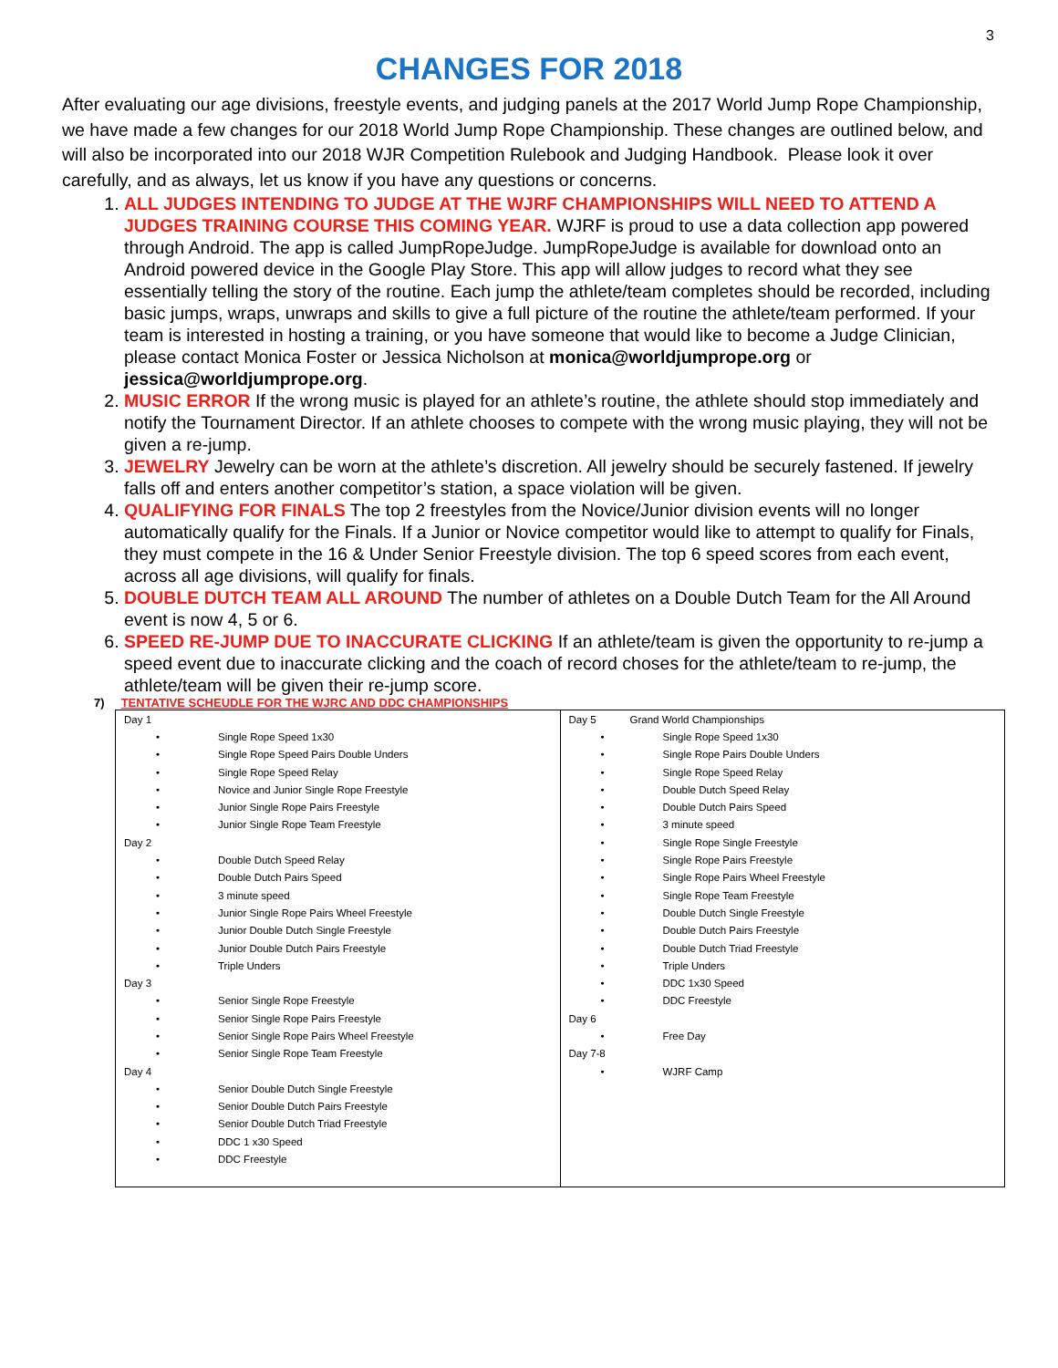3
CHANGES FOR 2018
After evaluating our age divisions, freestyle events, and judging panels at the 2017 World Jump Rope Championship, we have made a few changes for our 2018 World Jump Rope Championship. These changes are outlined below, and will also be incorporated into our 2018 WJR Competition Rulebook and Judging Handbook. Please look it over carefully, and as always, let us know if you have any questions or concerns.
1. ALL JUDGES INTENDING TO JUDGE AT THE WJRF CHAMPIONSHIPS WILL NEED TO ATTEND A JUDGES TRAINING COURSE THIS COMING YEAR. WJRF is proud to use a data collection app powered through Android. The app is called JumpRopeJudge. JumpRopeJudge is available for download onto an Android powered device in the Google Play Store. This app will allow judges to record what they see essentially telling the story of the routine. Each jump the athlete/team completes should be recorded, including basic jumps, wraps, unwraps and skills to give a full picture of the routine the athlete/team performed. If your team is interested in hosting a training, or you have someone that would like to become a Judge Clinician, please contact Monica Foster or Jessica Nicholson at monica@worldjumprope.org or jessica@worldjumprope.org.
2. MUSIC ERROR If the wrong music is played for an athlete’s routine, the athlete should stop immediately and notify the Tournament Director. If an athlete chooses to compete with the wrong music playing, they will not be given a re-jump.
3. JEWELRY Jewelry can be worn at the athlete’s discretion. All jewelry should be securely fastened. If jewelry falls off and enters another competitor’s station, a space violation will be given.
4. QUALIFYING FOR FINALS The top 2 freestyles from the Novice/Junior division events will no longer automatically qualify for the Finals. If a Junior or Novice competitor would like to attempt to qualify for Finals, they must compete in the 16 & Under Senior Freestyle division. The top 6 speed scores from each event, across all age divisions, will qualify for finals.
5. DOUBLE DUTCH TEAM ALL AROUND The number of athletes on a Double Dutch Team for the All Around event is now 4, 5 or 6.
6. SPEED RE-JUMP DUE TO INACCURATE CLICKING If an athlete/team is given the opportunity to re-jump a speed event due to inaccurate clicking and the coach of record choses for the athlete/team to re-jump, the athlete/team will be given their re-jump score.
7) TENTATIVE SCHEUDLE FOR THE WJRC AND DDC CHAMPIONSHIPS
| Day 1 • Single Rope Speed 1x30 • Single Rope Speed Pairs Double Unders • Single Rope Speed Relay • Novice and Junior Single Rope Freestyle • Junior Single Rope Pairs Freestyle • Junior Single Rope Team Freestyle Day 2 • Double Dutch Speed Relay • Double Dutch Pairs Speed • 3 minute speed • Junior Single Rope Pairs Wheel Freestyle • Junior Double Dutch Single Freestyle • Junior Double Dutch Pairs Freestyle • Triple Unders Day 3 • Senior Single Rope Freestyle • Senior Single Rope Pairs Freestyle • Senior Single Rope Pairs Wheel Freestyle • Senior Single Rope Team Freestyle Day 4 • Senior Double Dutch Single Freestyle • Senior Double Dutch Pairs Freestyle • Senior Double Dutch Triad Freestyle • DDC 1 x30 Speed • DDC Freestyle | Day 5 Grand World Championships • Single Rope Speed 1x30 • Single Rope Pairs Double Unders • Single Rope Speed Relay • Double Dutch Speed Relay • Double Dutch Pairs Speed • 3 minute speed • Single Rope Single Freestyle • Single Rope Pairs Freestyle • Single Rope Pairs Wheel Freestyle • Single Rope Team Freestyle • Double Dutch Single Freestyle • Double Dutch Pairs Freestyle • Double Dutch Triad Freestyle • Triple Unders • DDC 1x30 Speed • DDC Freestyle Day 6 • Free Day Day 7-8 • WJRF Camp |